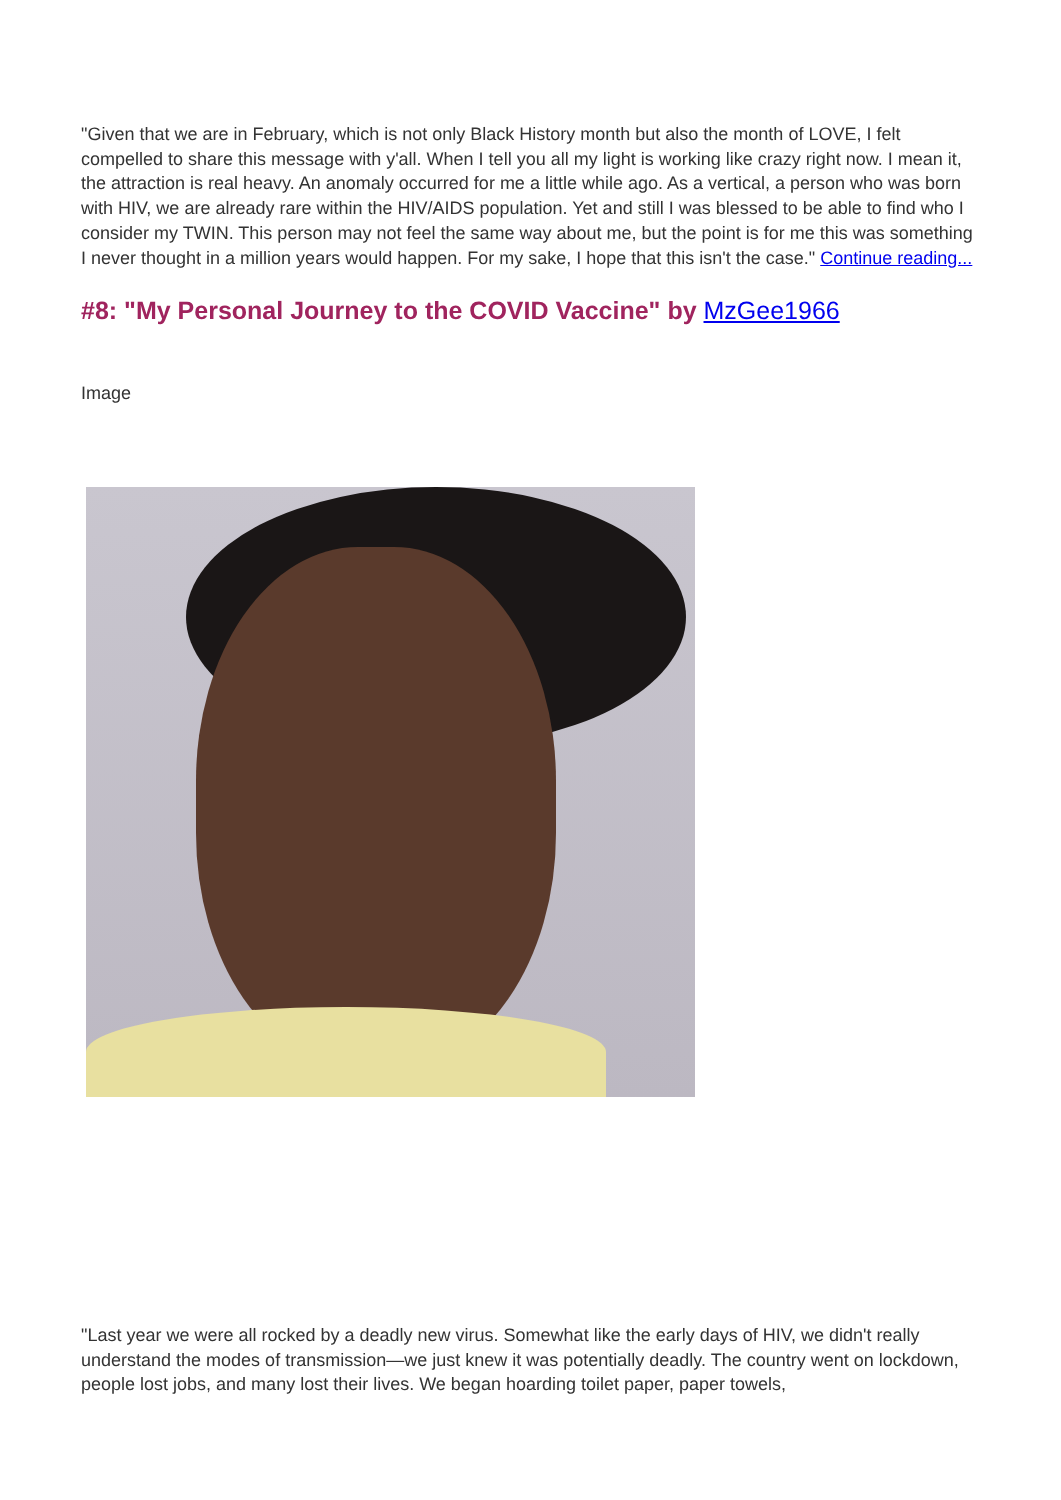"Given that we are in February, which is not only Black History month but also the month of LOVE, I felt compelled to share this message with y'all. When I tell you all my light is working like crazy right now. I mean it, the attraction is real heavy. An anomaly occurred for me a little while ago. As a vertical, a person who was born with HIV, we are already rare within the HIV/AIDS population. Yet and still I was blessed to be able to find who I consider my TWIN. This person may not feel the same way about me, but the point is for me this was something I never thought in a million years would happen. For my sake, I hope that this isn't the case." Continue reading...
#8: "My Personal Journey to the COVID Vaccine" by MzGee1966
Image
"Last year we were all rocked by a deadly new virus. Somewhat like the early days of HIV, we didn't really understand the modes of transmission—we just knew it was potentially deadly. The country went on lockdown, people lost jobs, and many lost their lives. We began hoarding toilet paper, paper towels,